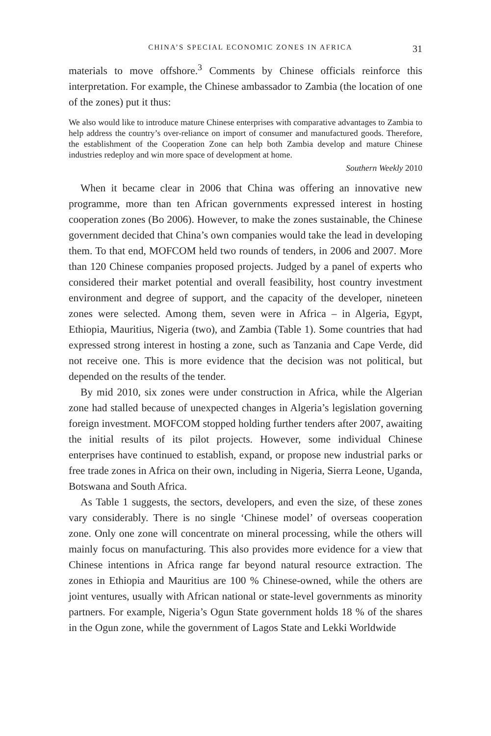CHINA’S SPECIAL ECONOMIC ZONES IN AFRICA 31
materials to move offshore.<sup>3</sup> Comments by Chinese officials reinforce this interpretation. For example, the Chinese ambassador to Zambia (the location of one of the zones) put it thus:
We also would like to introduce mature Chinese enterprises with comparative advantages to Zambia to help address the country’s over-reliance on import of consumer and manufactured goods. Therefore, the establishment of the Cooperation Zone can help both Zambia develop and mature Chinese industries redeploy and win more space of development at home.
Southern Weekly 2010
When it became clear in 2006 that China was offering an innovative new programme, more than ten African governments expressed interest in hosting cooperation zones (Bo 2006). However, to make the zones sustainable, the Chinese government decided that China’s own companies would take the lead in developing them. To that end, MOFCOM held two rounds of tenders, in 2006 and 2007. More than 120 Chinese companies proposed projects. Judged by a panel of experts who considered their market potential and overall feasibility, host country investment environment and degree of support, and the capacity of the developer, nineteen zones were selected. Among them, seven were in Africa – in Algeria, Egypt, Ethiopia, Mauritius, Nigeria (two), and Zambia (Table 1). Some countries that had expressed strong interest in hosting a zone, such as Tanzania and Cape Verde, did not receive one. This is more evidence that the decision was not political, but depended on the results of the tender.
By mid 2010, six zones were under construction in Africa, while the Algerian zone had stalled because of unexpected changes in Algeria’s legislation governing foreign investment. MOFCOM stopped holding further tenders after 2007, awaiting the initial results of its pilot projects. However, some individual Chinese enterprises have continued to establish, expand, or propose new industrial parks or free trade zones in Africa on their own, including in Nigeria, Sierra Leone, Uganda, Botswana and South Africa.
As Table 1 suggests, the sectors, developers, and even the size, of these zones vary considerably. There is no single ‘Chinese model’ of overseas cooperation zone. Only one zone will concentrate on mineral processing, while the others will mainly focus on manufacturing. This also provides more evidence for a view that Chinese intentions in Africa range far beyond natural resource extraction. The zones in Ethiopia and Mauritius are 100 % Chinese-owned, while the others are joint ventures, usually with African national or state-level governments as minority partners. For example, Nigeria’s Ogun State government holds 18 % of the shares in the Ogun zone, while the government of Lagos State and Lekki Worldwide